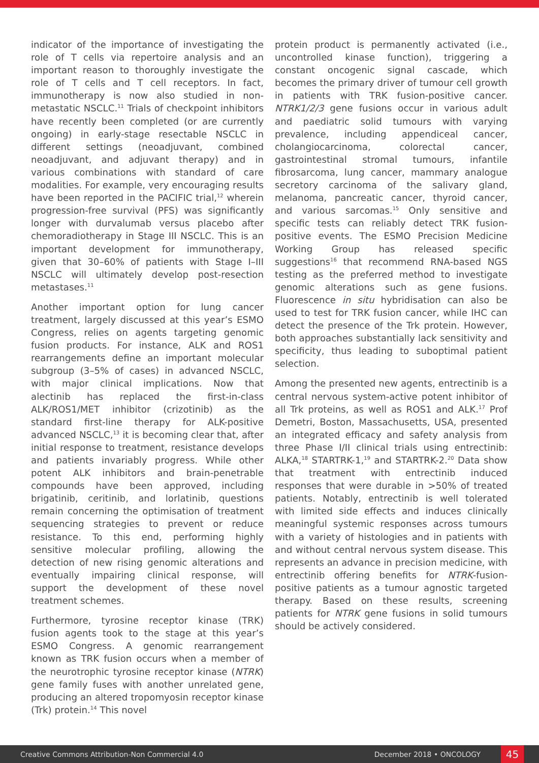indicator of the importance of investigating the role of T cells via repertoire analysis and an important reason to thoroughly investigate the role of T cells and T cell receptors. In fact, immunotherapy is now also studied in non-metastatic NSCLC.<sup>11</sup> Trials of checkpoint inhibitors have recently been completed (or are currently ongoing) in early-stage resectable NSCLC in different settings (neoadjuvant, combined neoadjuvant, and adjuvant therapy) and in various combinations with standard of care modalities. For example, very encouraging results have been reported in the PACIFIC trial,<sup>12</sup> wherein progression-free survival (PFS) was significantly longer with durvalumab versus placebo after chemoradiotherapy in Stage III NSCLC. This is an important development for immunotherapy, given that 30–60% of patients with Stage I–III NSCLC will ultimately develop post-resection metastases.<sup>11</sup>
Another important option for lung cancer treatment, largely discussed at this year’s ESMO Congress, relies on agents targeting genomic fusion products. For instance, ALK and ROS1 rearrangements define an important molecular subgroup (3–5% of cases) in advanced NSCLC, with major clinical implications. Now that alectinib has replaced the first-in-class ALK/ROS1/MET inhibitor (crizotinib) as the standard first-line therapy for ALK-positive advanced NSCLC,<sup>13</sup> it is becoming clear that, after initial response to treatment, resistance develops and patients invariably progress. While other potent ALK inhibitors and brain-penetrable compounds have been approved, including brigatinib, ceritinib, and lorlatinib, questions remain concerning the optimisation of treatment sequencing strategies to prevent or reduce resistance. To this end, performing highly sensitive molecular profiling, allowing the detection of new rising genomic alterations and eventually impairing clinical response, will support the development of these novel treatment schemes.
Furthermore, tyrosine receptor kinase (TRK) fusion agents took to the stage at this year’s ESMO Congress. A genomic rearrangement known as TRK fusion occurs when a member of the neurotrophic tyrosine receptor kinase (NTRK) gene family fuses with another unrelated gene, producing an altered tropomyosin receptor kinase (Trk) protein.<sup>14</sup> This novel
protein product is permanently activated (i.e., uncontrolled kinase function), triggering a constant oncogenic signal cascade, which becomes the primary driver of tumour cell growth in patients with TRK fusion-positive cancer. NTRK1/2/3 gene fusions occur in various adult and paediatric solid tumours with varying prevalence, including appendiceal cancer, cholangiocarcinoma, colorectal cancer, gastrointestinal stromal tumours, infantile fibrosarcoma, lung cancer, mammary analogue secretory carcinoma of the salivary gland, melanoma, pancreatic cancer, thyroid cancer, and various sarcomas.<sup>15</sup> Only sensitive and specific tests can reliably detect TRK fusion-positive events. The ESMO Precision Medicine Working Group has released specific suggestions<sup>16</sup> that recommend RNA-based NGS testing as the preferred method to investigate genomic alterations such as gene fusions. Fluorescence in situ hybridisation can also be used to test for TRK fusion cancer, while IHC can detect the presence of the Trk protein. However, both approaches substantially lack sensitivity and specificity, thus leading to suboptimal patient selection.
Among the presented new agents, entrectinib is a central nervous system-active potent inhibitor of all Trk proteins, as well as ROS1 and ALK.<sup>17</sup> Prof Demetri, Boston, Massachusetts, USA, presented an integrated efficacy and safety analysis from three Phase I/II clinical trials using entrectinib: ALKA,<sup>18</sup> STARTRK-1,<sup>19</sup> and STARTRK-2.<sup>20</sup> Data show that treatment with entrectinib induced responses that were durable in >50% of treated patients. Notably, entrectinib is well tolerated with limited side effects and induces clinically meaningful systemic responses across tumours with a variety of histologies and in patients with and without central nervous system disease. This represents an advance in precision medicine, with entrectinib offering benefits for NTRK-fusion-positive patients as a tumour agnostic targeted therapy. Based on these results, screening patients for NTRK gene fusions in solid tumours should be actively considered.
Creative Commons Attribution-Non Commercial 4.0 December 2018 • ONCOLOGY 45